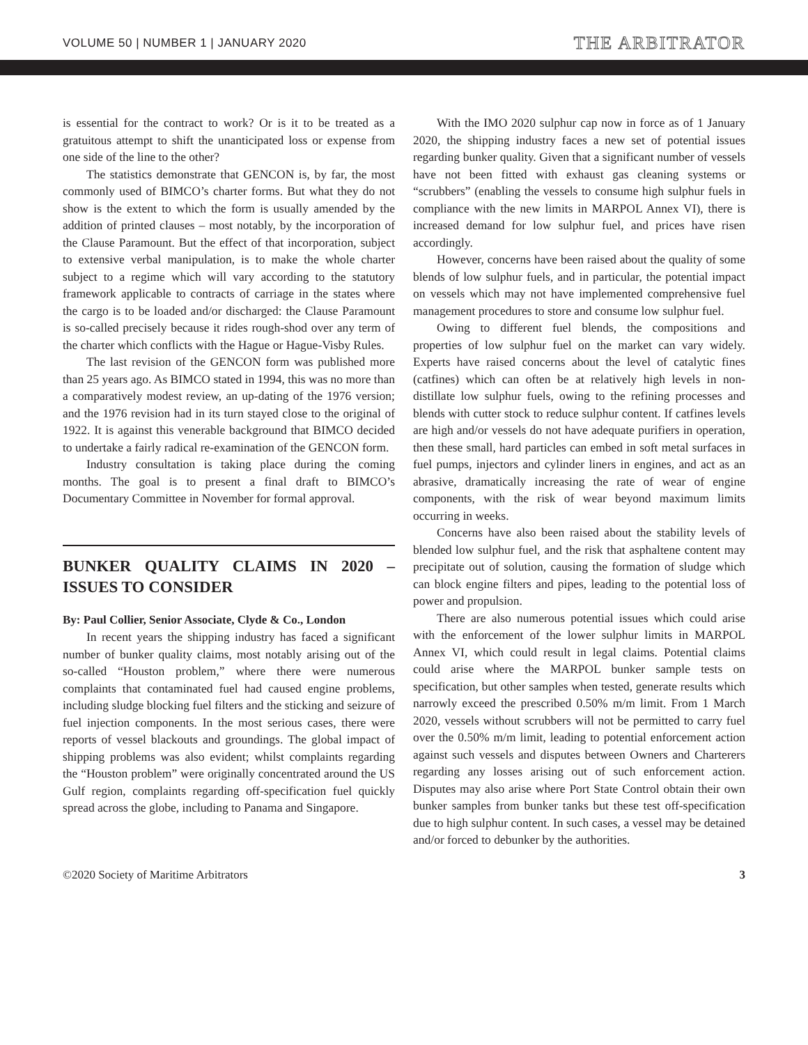VOLUME 50 | NUMBER 1 | JANUARY 2020 THE ARBITRATOR
is essential for the contract to work? Or is it to be treated as a gratuitous attempt to shift the unanticipated loss or expense from one side of the line to the other?
The statistics demonstrate that GENCON is, by far, the most commonly used of BIMCO’s charter forms. But what they do not show is the extent to which the form is usually amended by the addition of printed clauses – most notably, by the incorporation of the Clause Paramount. But the effect of that incorporation, subject to extensive verbal manipulation, is to make the whole charter subject to a regime which will vary according to the statutory framework applicable to contracts of carriage in the states where the cargo is to be loaded and/or discharged: the Clause Paramount is so-called precisely because it rides rough-shod over any term of the charter which conflicts with the Hague or Hague-Visby Rules.
The last revision of the GENCON form was published more than 25 years ago. As BIMCO stated in 1994, this was no more than a comparatively modest review, an up-dating of the 1976 version; and the 1976 revision had in its turn stayed close to the original of 1922. It is against this venerable background that BIMCO decided to undertake a fairly radical re-examination of the GENCON form.
Industry consultation is taking place during the coming months. The goal is to present a final draft to BIMCO’s Documentary Committee in November for formal approval.
BUNKER QUALITY CLAIMS IN 2020 – ISSUES TO CONSIDER
By: Paul Collier, Senior Associate, Clyde & Co., London
In recent years the shipping industry has faced a significant number of bunker quality claims, most notably arising out of the so-called “Houston problem,” where there were numerous complaints that contaminated fuel had caused engine problems, including sludge blocking fuel filters and the sticking and seizure of fuel injection components. In the most serious cases, there were reports of vessel blackouts and groundings. The global impact of shipping problems was also evident; whilst complaints regarding the “Houston problem” were originally concentrated around the US Gulf region, complaints regarding off-specification fuel quickly spread across the globe, including to Panama and Singapore.
With the IMO 2020 sulphur cap now in force as of 1 January 2020, the shipping industry faces a new set of potential issues regarding bunker quality. Given that a significant number of vessels have not been fitted with exhaust gas cleaning systems or “scrubbers” (enabling the vessels to consume high sulphur fuels in compliance with the new limits in MARPOL Annex VI), there is increased demand for low sulphur fuel, and prices have risen accordingly.
However, concerns have been raised about the quality of some blends of low sulphur fuels, and in particular, the potential impact on vessels which may not have implemented comprehensive fuel management procedures to store and consume low sulphur fuel.
Owing to different fuel blends, the compositions and properties of low sulphur fuel on the market can vary widely. Experts have raised concerns about the level of catalytic fines (catfines) which can often be at relatively high levels in non-distillate low sulphur fuels, owing to the refining processes and blends with cutter stock to reduce sulphur content. If catfines levels are high and/or vessels do not have adequate purifiers in operation, then these small, hard particles can embed in soft metal surfaces in fuel pumps, injectors and cylinder liners in engines, and act as an abrasive, dramatically increasing the rate of wear of engine components, with the risk of wear beyond maximum limits occurring in weeks.
Concerns have also been raised about the stability levels of blended low sulphur fuel, and the risk that asphaltene content may precipitate out of solution, causing the formation of sludge which can block engine filters and pipes, leading to the potential loss of power and propulsion.
There are also numerous potential issues which could arise with the enforcement of the lower sulphur limits in MARPOL Annex VI, which could result in legal claims. Potential claims could arise where the MARPOL bunker sample tests on specification, but other samples when tested, generate results which narrowly exceed the prescribed 0.50% m/m limit. From 1 March 2020, vessels without scrubbers will not be permitted to carry fuel over the 0.50% m/m limit, leading to potential enforcement action against such vessels and disputes between Owners and Charterers regarding any losses arising out of such enforcement action. Disputes may also arise where Port State Control obtain their own bunker samples from bunker tanks but these test off-specification due to high sulphur content. In such cases, a vessel may be detained and/or forced to debunker by the authorities.
©2020 Society of Maritime Arbitrators 3